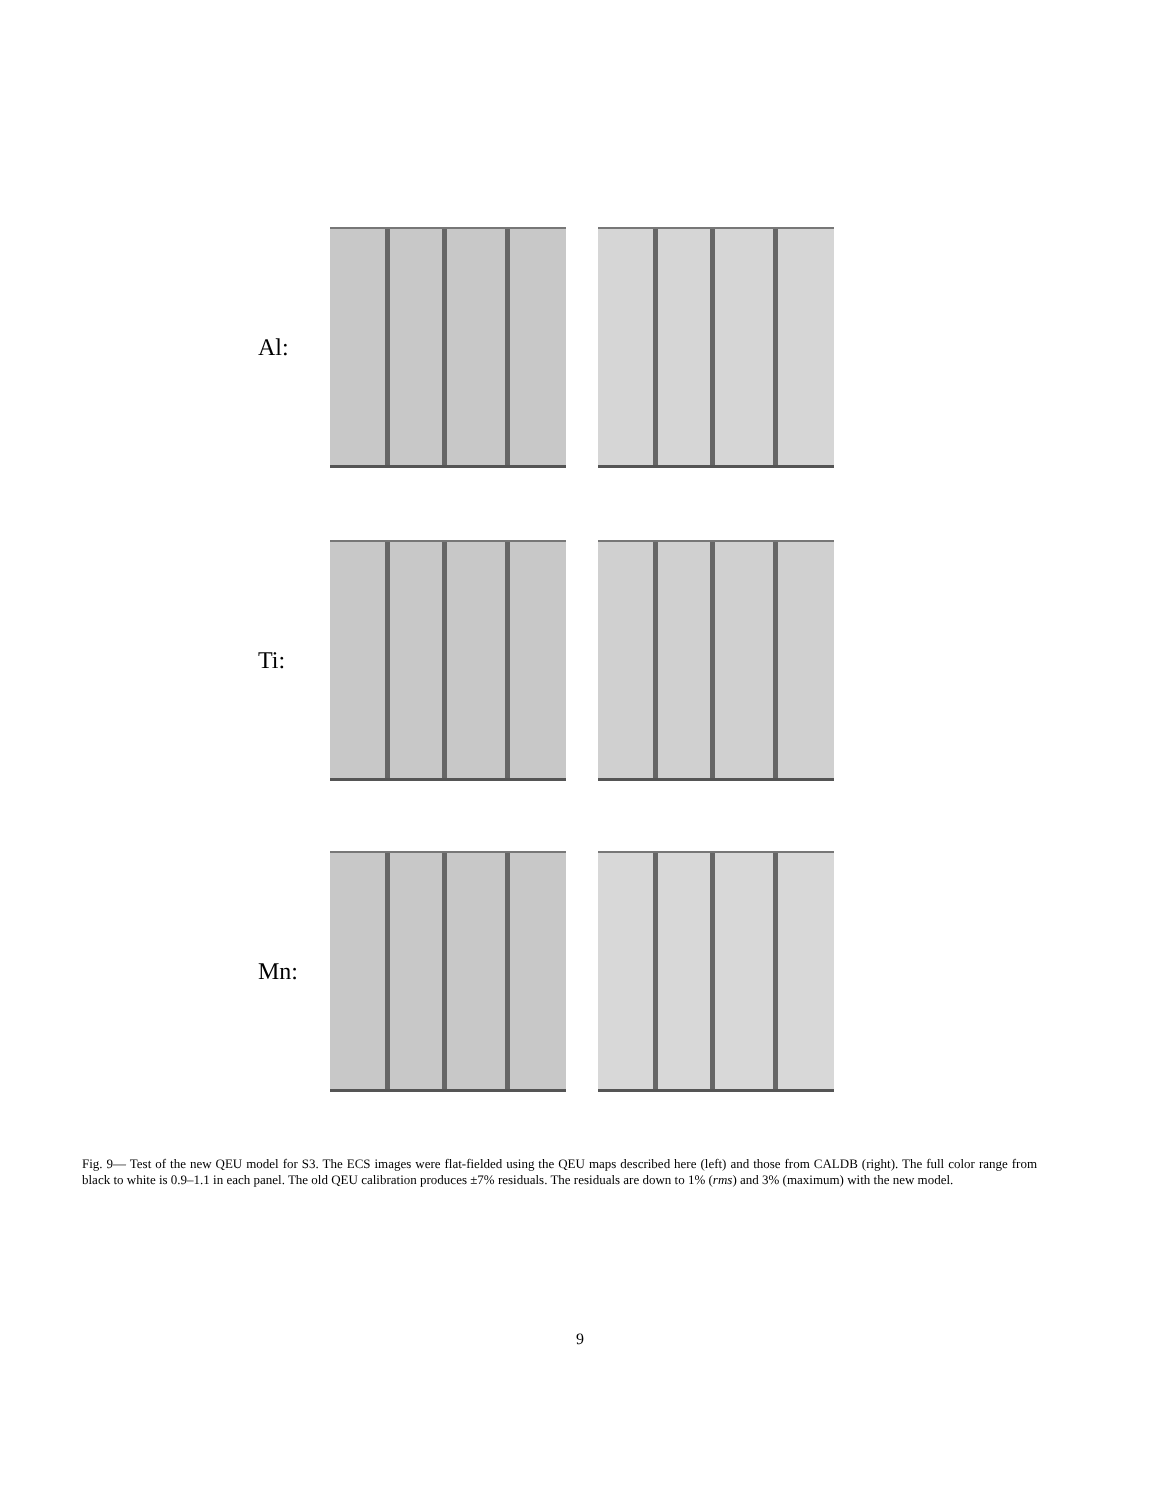Al:
Ti:
Mn:
Fig. 9— Test of the new QEU model for S3. The ECS images were flat-fielded using the QEU maps described here (left) and those from CALDB (right). The full color range from black to white is 0.9–1.1 in each panel. The old QEU calibration produces ±7% residuals. The residuals are down to 1% (rms) and 3% (maximum) with the new model.
9